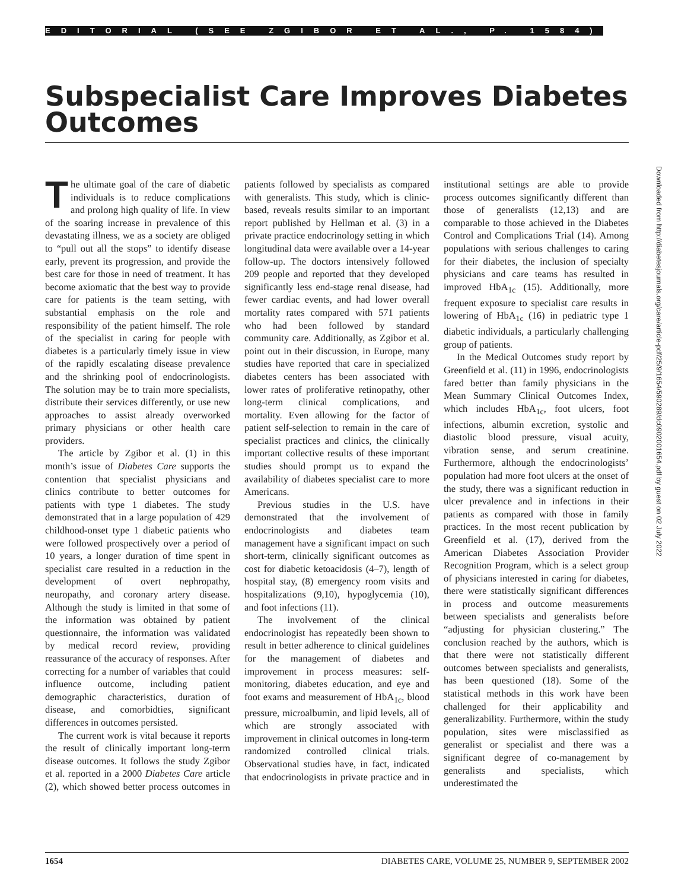EDITORIAL (SEE ZGIBOR ET AL., P. 1584)
Subspecialist Care Improves Diabetes Outcomes
The ultimate goal of the care of diabetic individuals is to reduce complications and prolong high quality of life. In view of the soaring increase in prevalence of this devastating illness, we as a society are obliged to “pull out all the stops” to identify disease early, prevent its progression, and provide the best care for those in need of treatment. It has become axiomatic that the best way to provide care for patients is the team setting, with substantial emphasis on the role and responsibility of the patient himself. The role of the specialist in caring for people with diabetes is a particularly timely issue in view of the rapidly escalating disease prevalence and the shrinking pool of endocrinologists. The solution may be to train more specialists, distribute their services differently, or use new approaches to assist already overworked primary physicians or other health care providers.
The article by Zgibor et al. (1) in this month’s issue of Diabetes Care supports the contention that specialist physicians and clinics contribute to better outcomes for patients with type 1 diabetes. The study demonstrated that in a large population of 429 childhood-onset type 1 diabetic patients who were followed prospectively over a period of 10 years, a longer duration of time spent in specialist care resulted in a reduction in the development of overt nephropathy, neuropathy, and coronary artery disease. Although the study is limited in that some of the information was obtained by patient questionnaire, the information was validated by medical record review, providing reassurance of the accuracy of responses. After correcting for a number of variables that could influence outcome, including patient demographic characteristics, duration of disease, and comorbidties, significant differences in outcomes persisted.
The current work is vital because it reports the result of clinically important long-term disease outcomes. It follows the study Zgibor et al. reported in a 2000 Diabetes Care article (2), which showed better process outcomes in patients followed by specialists as compared with generalists. This study, which is clinic-based, reveals results similar to an important report published by Hellman et al. (3) in a private practice endocrinology setting in which longitudinal data were available over a 14-year follow-up. The doctors intensively followed 209 people and reported that they developed significantly less end-stage renal disease, had fewer cardiac events, and had lower overall mortality rates compared with 571 patients who had been followed by standard community care. Additionally, as Zgibor et al. point out in their discussion, in Europe, many studies have reported that care in specialized diabetes centers has been associated with lower rates of proliferative retinopathy, other long-term clinical complications, and mortality. Even allowing for the factor of patient self-selection to remain in the care of specialist practices and clinics, the clinically important collective results of these important studies should prompt us to expand the availability of diabetes specialist care to more Americans.
Previous studies in the U.S. have demonstrated that the involvement of endocrinologists and diabetes team management have a significant impact on such short-term, clinically significant outcomes as cost for diabetic ketoacidosis (4–7), length of hospital stay, (8) emergency room visits and hospitalizations (9,10), hypoglycemia (10), and foot infections (11).
The involvement of the clinical endocrinologist has repeatedly been shown to result in better adherence to clinical guidelines for the management of diabetes and improvement in process measures: self-monitoring, diabetes education, and eye and foot exams and measurement of HbA<sub>1c</sub>, blood pressure, microalbumin, and lipid levels, all of which are strongly associated with improvement in clinical outcomes in long-term randomized controlled clinical trials. Observational studies have, in fact, indicated that endocrinologists in private practice and in institutional settings are able to provide process outcomes significantly different than those of generalists (12,13) and are comparable to those achieved in the Diabetes Control and Complications Trial (14). Among populations with serious challenges to caring for their diabetes, the inclusion of specialty physicians and care teams has resulted in improved HbA<sub>1c</sub> (15). Additionally, more frequent exposure to specialist care results in lowering of HbA<sub>1c</sub> (16) in pediatric type 1 diabetic individuals, a particularly challenging group of patients.
In the Medical Outcomes study report by Greenfield et al. (11) in 1996, endocrinologists fared better than family physicians in the Mean Summary Clinical Outcomes Index, which includes HbA<sub>1c</sub>, foot ulcers, foot infections, albumin excretion, systolic and diastolic blood pressure, visual acuity, vibration sense, and serum creatinine. Furthermore, although the endocrinologists’ population had more foot ulcers at the onset of the study, there was a significant reduction in ulcer prevalence and in infections in their patients as compared with those in family practices. In the most recent publication by Greenfield et al. (17), derived from the American Diabetes Association Provider Recognition Program, which is a select group of physicians interested in caring for diabetes, there were statistically significant differences in process and outcome measurements between specialists and generalists before “adjusting for physician clustering.” The conclusion reached by the authors, which is that there were not statistically different outcomes between specialists and generalists, has been questioned (18). Some of the statistical methods in this work have been challenged for their applicability and generalizability. Furthermore, within the study population, sites were misclassified as generalist or specialist and there was a significant degree of co-management by generalists and specialists, which underestimated the
Downloaded from http://diabetesjournals.org/care/article-pdf/25/9/1654/590289/dc0902001654.pdf by guest on 02 July 2022
1654 DIABETES CARE, VOLUME 25, NUMBER 9, SEPTEMBER 2002